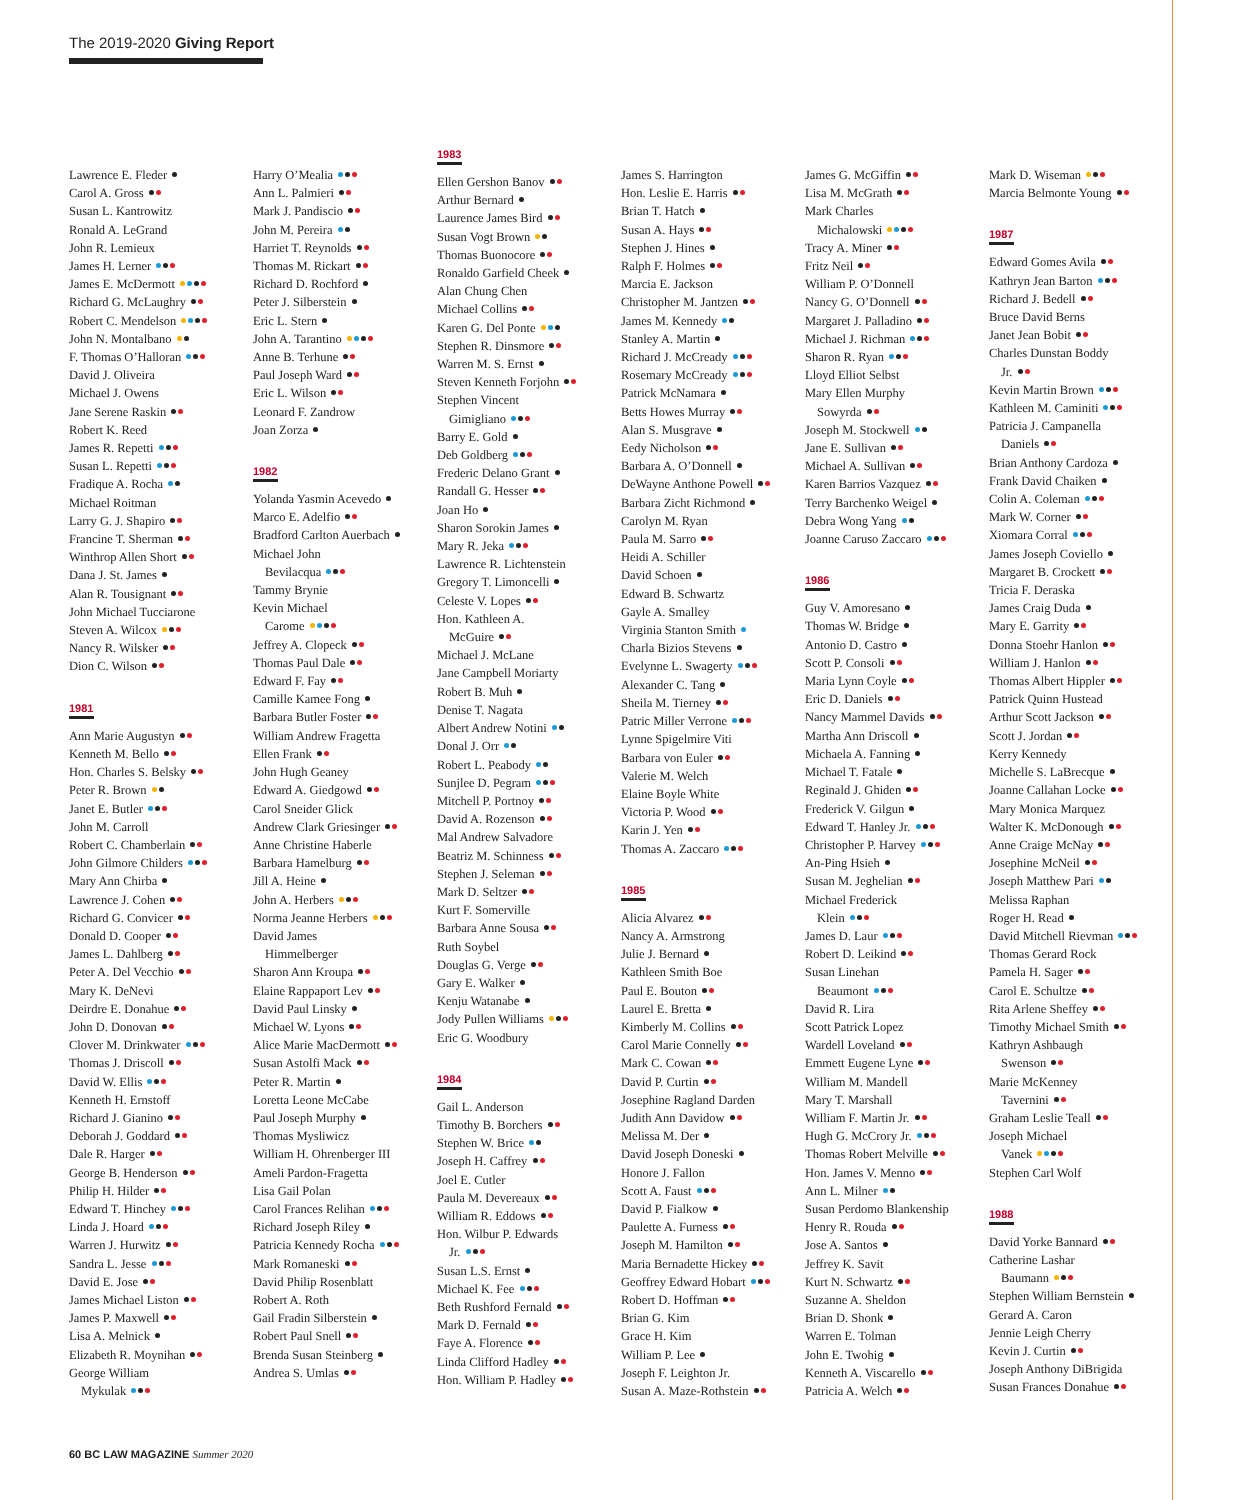The 2019-2020 Giving Report
Lawrence E. Fleder
Carol A. Gross
Susan L. Kantrowitz
Ronald A. LeGrand
John R. Lemieux
James H. Lerner
James E. McDermott
Richard G. McLaughry
Robert C. Mendelson
John N. Montalbano
F. Thomas O’Halloran
David J. Oliveira
Michael J. Owens
Jane Serene Raskin
Robert K. Reed
James R. Repetti
Susan L. Repetti
Fradique A. Rocha
Michael Roitman
Larry G. J. Shapiro
Francine T. Sherman
Winthrop Allen Short
Dana J. St. James
Alan R. Tousignant
John Michael Tucciarone
Steven A. Wilcox
Nancy R. Wilsker
Dion C. Wilson
1981
Ann Marie Augustyn
Kenneth M. Bello
Hon. Charles S. Belsky
Peter R. Brown
Janet E. Butler
John M. Carroll
Robert C. Chamberlain
John Gilmore Childers
Mary Ann Chirba
Lawrence J. Cohen
Richard G. Convicer
Donald D. Cooper
James L. Dahlberg
Peter A. Del Vecchio
Mary K. DeNevi
Deirdre E. Donahue
John D. Donovan
Clover M. Drinkwater
Thomas J. Driscoll
David W. Ellis
Kenneth H. Ernstoff
Richard J. Gianino
Deborah J. Goddard
Dale R. Harger
George B. Henderson
Philip H. Hilder
Edward T. Hinchey
Linda J. Hoard
Warren J. Hurwitz
Sandra L. Jesse
David E. Jose
James Michael Liston
James P. Maxwell
Lisa A. Melnick
Elizabeth R. Moynihan
George William
Mykulak
Harry O’Mealia
Ann L. Palmieri
Mark J. Pandiscio
John M. Pereira
Harriet T. Reynolds
Thomas M. Rickart
Richard D. Rochford
Peter J. Silberstein
Eric L. Stern
John A. Tarantino
Anne B. Terhune
Paul Joseph Ward
Eric L. Wilson
Leonard F. Zandrow
Joan Zorza
1982
Yolanda Yasmin Acevedo
Marco E. Adelfio
Bradford Carlton Auerbach
Michael John
Bevilacqua
Tammy Brynie
Kevin Michael
Carome
Jeffrey A. Clopeck
Thomas Paul Dale
Edward F. Fay
Camille Kamee Fong
Barbara Butler Foster
William Andrew Fragetta
Ellen Frank
John Hugh Geaney
Edward A. Giedgowd
Carol Sneider Glick
Andrew Clark Griesinger
Anne Christine Haberle
Barbara Hamelburg
Jill A. Heine
John A. Herbers
Norma Jeanne Herbers
David James
Himmelberger
Sharon Ann Kroupa
Elaine Rappaport Lev
David Paul Linsky
Michael W. Lyons
Alice Marie MacDermott
Susan Astolfi Mack
Peter R. Martin
Loretta Leone McCabe
Paul Joseph Murphy
Thomas Mysliwicz
William H. Ohrenberger III
Ameli Pardon-Fragetta
Lisa Gail Polan
Carol Frances Relihan
Richard Joseph Riley
Patricia Kennedy Rocha
Mark Romaneski
David Philip Rosenblatt
Robert A. Roth
Gail Fradin Silberstein
Robert Paul Snell
Brenda Susan Steinberg
Andrea S. Umlas
1983
Ellen Gershon Banov
Arthur Bernard
Laurence James Bird
Susan Vogt Brown
Thomas Buonocore
Ronaldo Garfield Cheek
Alan Chung Chen
Michael Collins
Karen G. Del Ponte
Stephen R. Dinsmore
Warren M. S. Ernst
Steven Kenneth Forjohn
Stephen Vincent
Gimigliano
Barry E. Gold
Deb Goldberg
Frederic Delano Grant
Randall G. Hesser
Joan Ho
Sharon Sorokin James
Mary R. Jeka
Lawrence R. Lichtenstein
Gregory T. Limoncelli
Celeste V. Lopes
Hon. Kathleen A.
McGuire
Michael J. McLane
Jane Campbell Moriarty
Robert B. Muh
Denise T. Nagata
Albert Andrew Notini
Donal J. Orr
Robert L. Peabody
Sunjlee D. Pegram
Mitchell P. Portnoy
David A. Rozenson
Mal Andrew Salvadore
Beatriz M. Schinness
Stephen J. Seleman
Mark D. Seltzer
Kurt F. Somerville
Barbara Anne Sousa
Ruth Soybel
Douglas G. Verge
Gary E. Walker
Kenju Watanabe
Jody Pullen Williams
Eric G. Woodbury
1984
Gail L. Anderson
Timothy B. Borchers
Stephen W. Brice
Joseph H. Caffrey
Joel E. Cutler
Paula M. Devereaux
William R. Eddows
Hon. Wilbur P. Edwards
Jr.
Susan L.S. Ernst
Michael K. Fee
Beth Rushford Fernald
Mark D. Fernald
Faye A. Florence
Linda Clifford Hadley
Hon. William P. Hadley
James S. Harrington
Hon. Leslie E. Harris
Brian T. Hatch
Susan A. Hays
Stephen J. Hines
Ralph F. Holmes
Marcia E. Jackson
Christopher M. Jantzen
James M. Kennedy
Stanley A. Martin
Richard J. McCready
Rosemary McCready
Patrick McNamara
Betts Howes Murray
Alan S. Musgrave
Eedy Nicholson
Barbara A. O’Donnell
DeWayne Anthone Powell
Barbara Zicht Richmond
Carolyn M. Ryan
Paula M. Sarro
Heidi A. Schiller
David Schoen
Edward B. Schwartz
Gayle A. Smalley
Virginia Stanton Smith
Charla Bizios Stevens
Evelynne L. Swagerty
Alexander C. Tang
Sheila M. Tierney
Patric Miller Verrone
Lynne Spigelmire Viti
Barbara von Euler
Valerie M. Welch
Elaine Boyle White
Victoria P. Wood
Karin J. Yen
Thomas A. Zaccaro
1985
Alicia Alvarez
Nancy A. Armstrong
Julie J. Bernard
Kathleen Smith Boe
Paul E. Bouton
Laurel E. Bretta
Kimberly M. Collins
Carol Marie Connelly
Mark C. Cowan
David P. Curtin
Josephine Ragland Darden
Judith Ann Davidow
Melissa M. Der
David Joseph Doneski
Honore J. Fallon
Scott A. Faust
David P. Fialkow
Paulette A. Furness
Joseph M. Hamilton
Maria Bernadette Hickey
Geoffrey Edward Hobart
Robert D. Hoffman
Brian G. Kim
Grace H. Kim
William P. Lee
Joseph F. Leighton Jr.
Susan A. Maze-Rothstein
James G. McGiffin
Lisa M. McGrath
Mark Charles
Michalowski
Tracy A. Miner
Fritz Neil
William P. O’Donnell
Nancy G. O’Donnell
Margaret J. Palladino
Michael J. Richman
Sharon R. Ryan
Lloyd Elliot Selbst
Mary Ellen Murphy
Sowyrda
Joseph M. Stockwell
Jane E. Sullivan
Michael A. Sullivan
Karen Barrios Vazquez
Terry Barchenko Weigel
Debra Wong Yang
Joanne Caruso Zaccaro
1986
Guy V. Amoresano
Thomas W. Bridge
Antonio D. Castro
Scott P. Consoli
Maria Lynn Coyle
Eric D. Daniels
Nancy Mammel Davids
Martha Ann Driscoll
Michaela A. Fanning
Michael T. Fatale
Reginald J. Ghiden
Frederick V. Gilgun
Edward T. Hanley Jr.
Christopher P. Harvey
An-Ping Hsieh
Susan M. Jeghelian
Michael Frederick
Klein
James D. Laur
Robert D. Leikind
Susan Linehan
Beaumont
David R. Lira
Scott Patrick Lopez
Wardell Loveland
Emmett Eugene Lyne
William M. Mandell
Mary T. Marshall
William F. Martin Jr.
Hugh G. McCrory Jr.
Thomas Robert Melville
Hon. James V. Menno
Ann L. Milner
Susan Perdomo Blankenship
Henry R. Rouda
Jose A. Santos
Jeffrey K. Savit
Kurt N. Schwartz
Suzanne A. Sheldon
Brian D. Shonk
Warren E. Tolman
John E. Twohig
Kenneth A. Viscarello
Patricia A. Welch
Mark D. Wiseman
Marcia Belmonte Young
1987
Edward Gomes Avila
Kathryn Jean Barton
Richard J. Bedell
Bruce David Berns
Janet Jean Bobit
Charles Dunstan Boddy
Jr.
Kevin Martin Brown
Kathleen M. Caminiti
Patricia J. Campanella
Daniels
Brian Anthony Cardoza
Frank David Chaiken
Colin A. Coleman
Mark W. Corner
Xiomara Corral
James Joseph Coviello
Margaret B. Crockett
Tricia F. Deraska
James Craig Duda
Mary E. Garrity
Donna Stoehr Hanlon
William J. Hanlon
Thomas Albert Hippler
Patrick Quinn Hustead
Arthur Scott Jackson
Scott J. Jordan
Kerry Kennedy
Michelle S. LaBrecque
Joanne Callahan Locke
Mary Monica Marquez
Walter K. McDonough
Anne Craige McNay
Josephine McNeil
Joseph Matthew Pari
Melissa Raphan
Roger H. Read
David Mitchell Rievman
Thomas Gerard Rock
Pamela H. Sager
Carol E. Schultze
Rita Arlene Sheffey
Timothy Michael Smith
Kathryn Ashbaugh
Swenson
Marie McKenney
Tavernini
Graham Leslie Teall
Joseph Michael
Vanek
Stephen Carl Wolf
1988
David Yorke Bannard
Catherine Lashar
Baumann
Stephen William Bernstein
Gerard A. Caron
Jennie Leigh Cherry
Kevin J. Curtin
Joseph Anthony DiBrigida
Susan Frances Donahue
60 BC LAW MAGAZINE Summer 2020